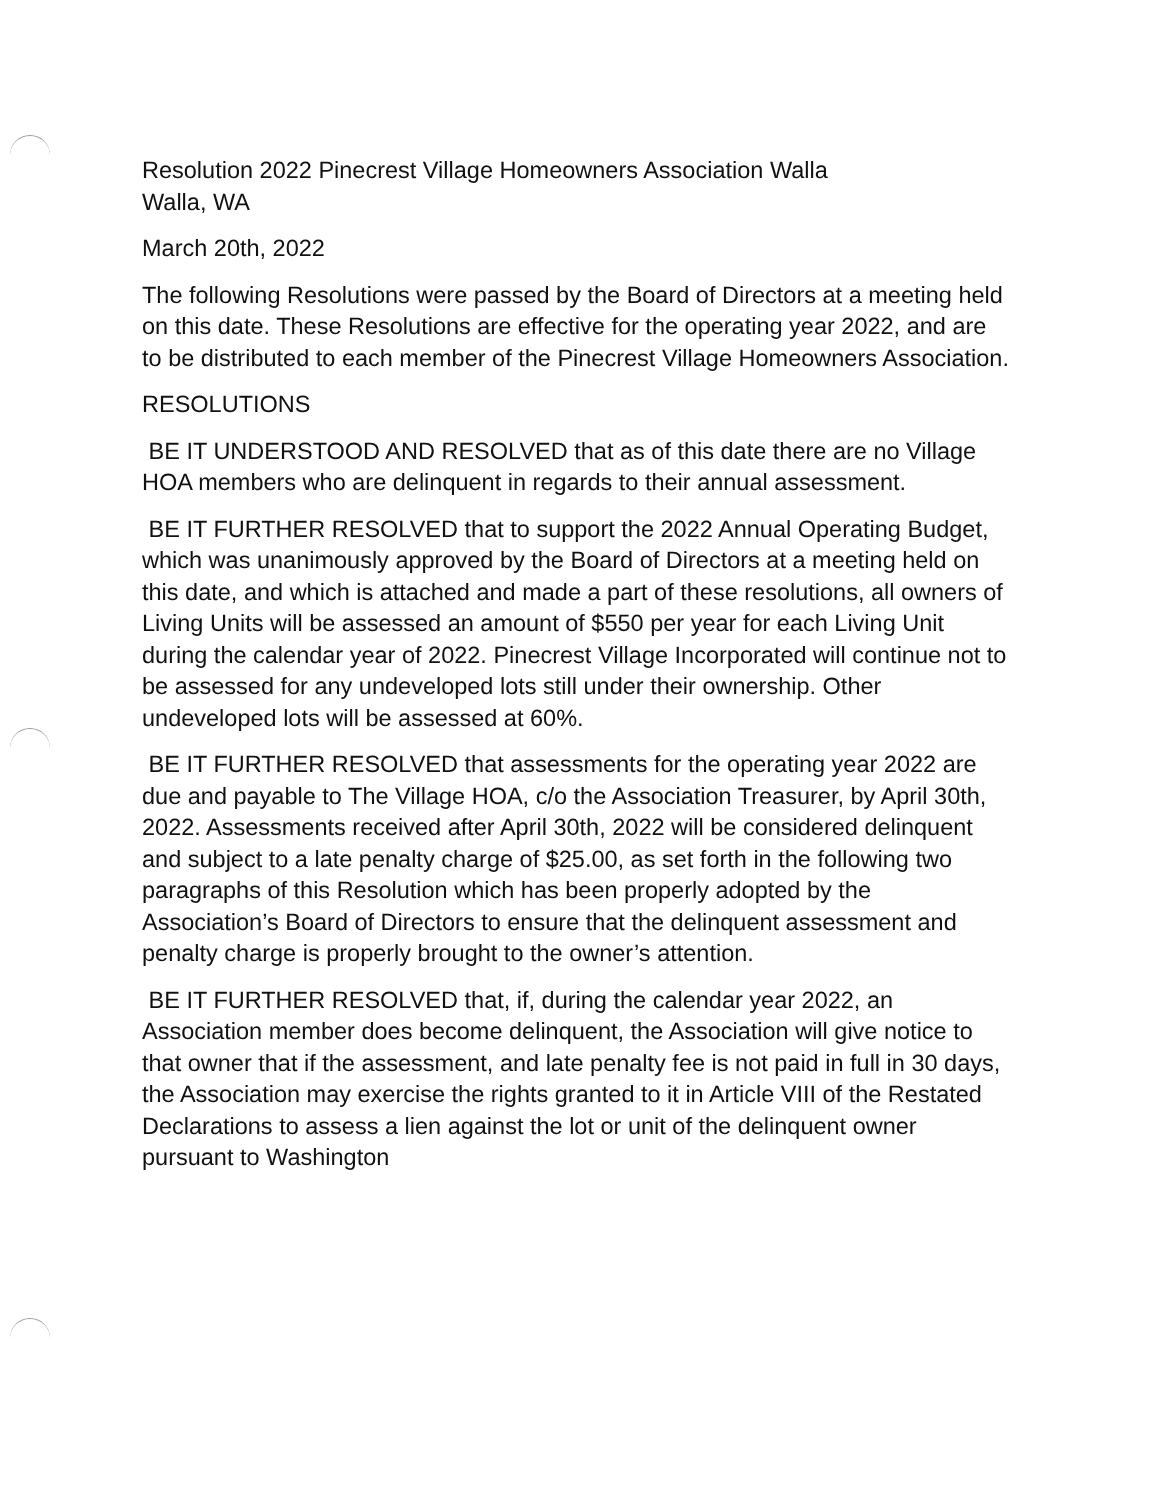Resolution 2022 Pinecrest Village Homeowners Association Walla
Walla, WA
March 20th, 2022
The following Resolutions were passed by the Board of Directors at a meeting held on this date. These Resolutions are effective for the operating year 2022, and are to be distributed to each member of the Pinecrest Village Homeowners Association.
RESOLUTIONS
BE IT UNDERSTOOD AND RESOLVED that as of this date there are no Village HOA members who are delinquent in regards to their annual assessment.
BE IT FURTHER RESOLVED that to support the 2022 Annual Operating Budget, which was unanimously approved by the Board of Directors at a meeting held on this date, and which is attached and made a part of these resolutions, all owners of Living Units will be assessed an amount of $550 per year for each Living Unit during the calendar year of 2022. Pinecrest Village Incorporated will continue not to be assessed for any undeveloped lots still under their ownership. Other undeveloped lots will be assessed at 60%.
BE IT FURTHER RESOLVED that assessments for the operating year 2022 are due and payable to The Village HOA, c/o the Association Treasurer, by April 30th, 2022. Assessments received after April 30th, 2022 will be considered delinquent and subject to a late penalty charge of $25.00, as set forth in the following two paragraphs of this Resolution which has been properly adopted by the Association’s Board of Directors to ensure that the delinquent assessment and penalty charge is properly brought to the owner’s attention.
BE IT FURTHER RESOLVED that, if, during the calendar year 2022, an Association member does become delinquent, the Association will give notice to that owner that if the assessment, and late penalty fee is not paid in full in 30 days, the Association may exercise the rights granted to it in Article VIII of the Restated Declarations to assess a lien against the lot or unit of the delinquent owner pursuant to Washington